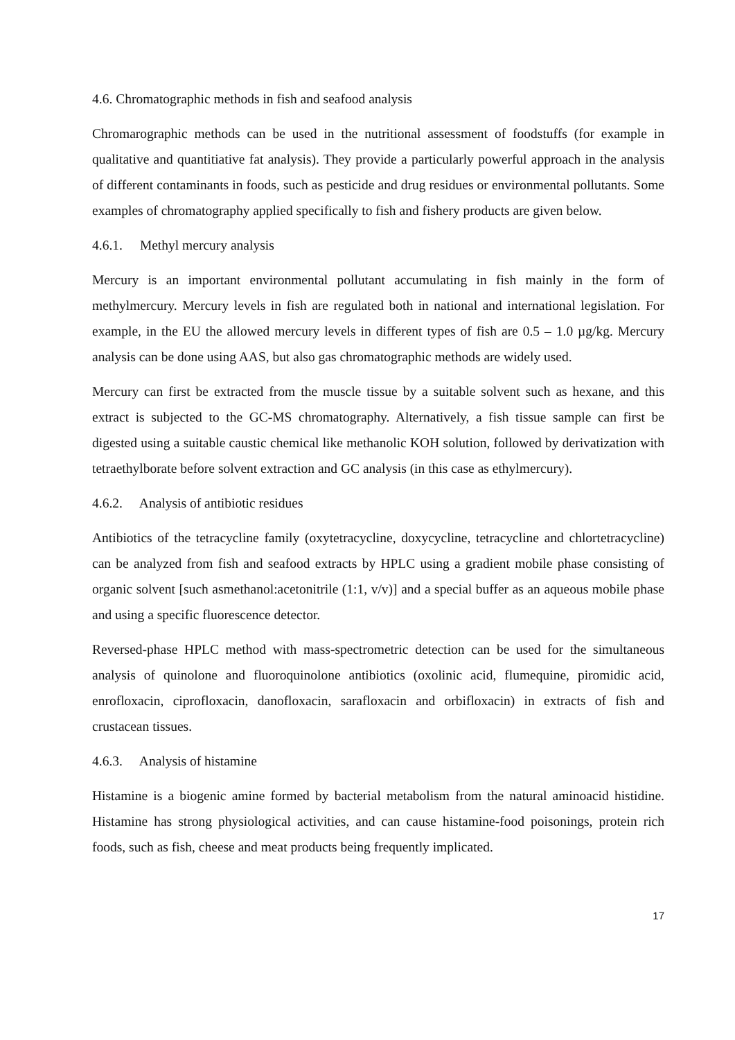4.6. Chromatographic methods in fish and seafood analysis
Chromarographic methods can be used in the nutritional assessment of foodstuffs (for example in qualitative and quantitiative fat analysis). They provide a particularly powerful approach in the analysis of different contaminants in foods, such as pesticide and drug residues or environmental pollutants. Some examples of chromatography applied specifically to fish and fishery products are given below.
4.6.1. Methyl mercury analysis
Mercury is an important environmental pollutant accumulating in fish mainly in the form of methylmercury. Mercury levels in fish are regulated both in national and international legislation. For example, in the EU the allowed mercury levels in different types of fish are 0.5 – 1.0 µg/kg. Mercury analysis can be done using AAS, but also gas chromatographic methods are widely used.
Mercury can first be extracted from the muscle tissue by a suitable solvent such as hexane, and this extract is subjected to the GC-MS chromatography. Alternatively, a fish tissue sample can first be digested using a suitable caustic chemical like methanolic KOH solution, followed by derivatization with tetraethylborate before solvent extraction and GC analysis (in this case as ethylmercury).
4.6.2. Analysis of antibiotic residues
Antibiotics of the tetracycline family (oxytetracycline, doxycycline, tetracycline and chlortetracycline) can be analyzed from fish and seafood extracts by HPLC using a gradient mobile phase consisting of organic solvent [such asmethanol:acetonitrile (1:1, v/v)] and a special buffer as an aqueous mobile phase and using a specific fluorescence detector.
Reversed-phase HPLC method with mass-spectrometric detection can be used for the simultaneous analysis of quinolone and fluoroquinolone antibiotics (oxolinic acid, flumequine, piromidic acid, enrofloxacin, ciprofloxacin, danofloxacin, sarafloxacin and orbifloxacin) in extracts of fish and crustacean tissues.
4.6.3. Analysis of histamine
Histamine is a biogenic amine formed by bacterial metabolism from the natural aminoacid histidine. Histamine has strong physiological activities, and can cause histamine-food poisonings, protein rich foods, such as fish, cheese and meat products being frequently implicated.
17